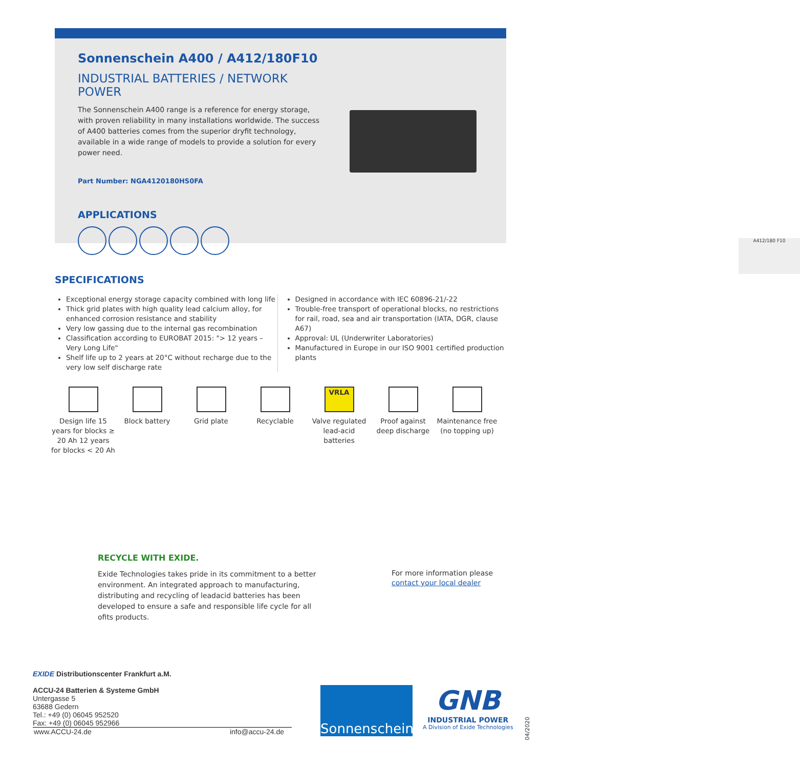Sonnenschein A400 / A412/180F10
INDUSTRIAL BATTERIES / NETWORK POWER
The Sonnenschein A400 range is a reference for energy storage, with proven reliability in many installations worldwide. The success of A400 batteries comes from the superior dryfit technology, available in a wide range of models to provide a solution for every power need.
Part Number: NGA4120180HS0FA
APPLICATIONS
A412/180 F10
SPECIFICATIONS
Exceptional energy storage capacity combined with long life
Thick grid plates with high quality lead calcium alloy, for enhanced corrosion resistance and stability
Very low gassing due to the internal gas recombination
Classification according to EUROBAT 2015: "> 12 years – Very Long Life"
Shelf life up to 2 years at 20°C without recharge due to the very low self discharge rate
Designed in accordance with IEC 60896-21/-22
Trouble-free transport of operational blocks, no restrictions for rail, road, sea and air transportation (IATA, DGR, clause A67)
Approval: UL (Underwriter Laboratories)
Manufactured in Europe in our ISO 9001 certified production plants
Design life 15 years for blocks ≥ 20 Ah 12 years for blocks < 20 Ah
Block battery Grid plate Recyclable
VRLA
Valve regulated lead-acid batteries
Proof against deep discharge
Maintenance free (no topping up)
RECYCLE WITH EXIDE.
Exide Technologies takes pride in its commitment to a better environment. An integrated approach to manufacturing, distributing and recycling of leadacid batteries has been developed to ensure a safe and responsible life cycle for all ofits products.
For more information please
contact your local dealer
EXIDE Distributionscenter Frankfurt a.M.
ACCU-24 Batterien & Systeme GmbH
Untergasse 5
63688 Gedern
Tel.: +49 (0) 06045 952520
Fax: +49 (0) 06045 952966
www.ACCU-24.de info@accu-24.de
Sonnenschein
GNB
INDUSTRIAL POWER
A Division of Exide Technologies
04/2020